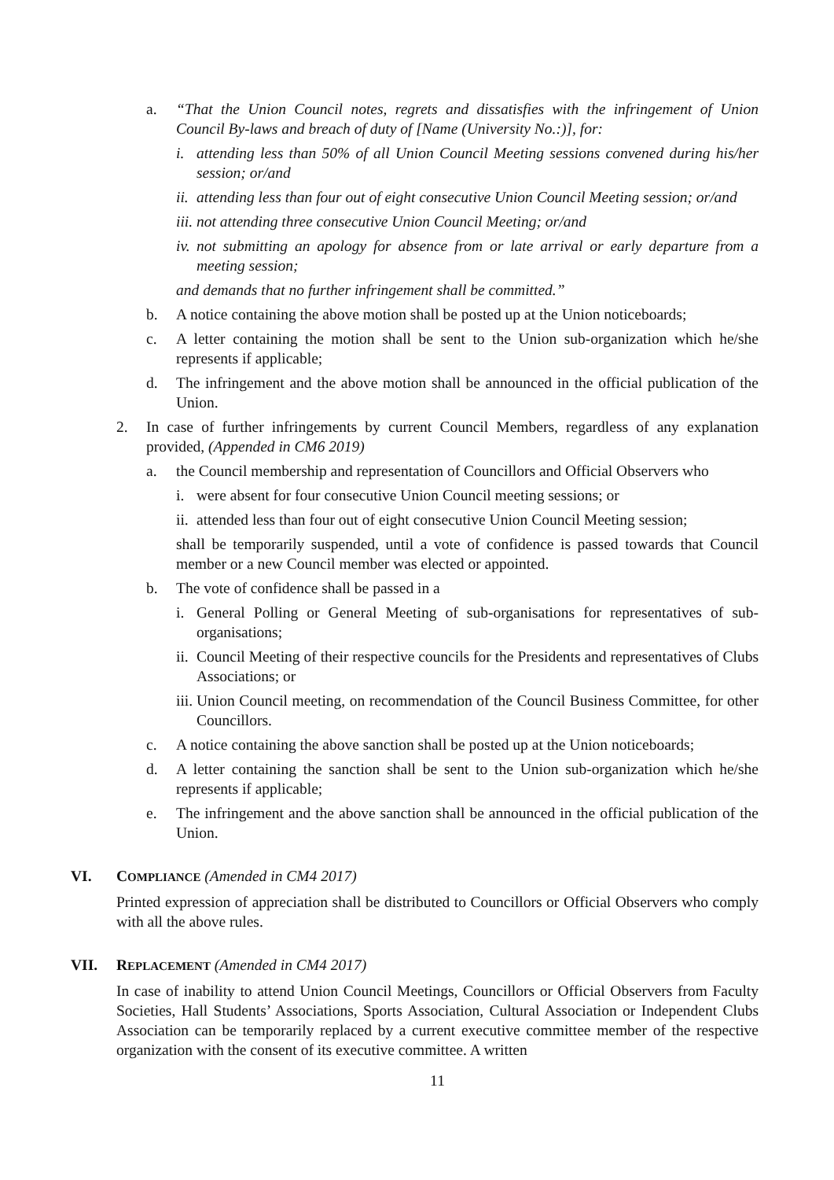a. “That the Union Council notes, regrets and dissatisfies with the infringement of Union Council By-laws and breach of duty of [Name (University No.:)], for:
i. attending less than 50% of all Union Council Meeting sessions convened during his/her session; or/and
ii. attending less than four out of eight consecutive Union Council Meeting session; or/and
iii. not attending three consecutive Union Council Meeting; or/and
iv. not submitting an apology for absence from or late arrival or early departure from a meeting session;
and demands that no further infringement shall be committed.”
b. A notice containing the above motion shall be posted up at the Union noticeboards;
c. A letter containing the motion shall be sent to the Union sub-organization which he/she represents if applicable;
d. The infringement and the above motion shall be announced in the official publication of the Union.
2. In case of further infringements by current Council Members, regardless of any explanation provided, (Appended in CM6 2019)
a. the Council membership and representation of Councillors and Official Observers who
i. were absent for four consecutive Union Council meeting sessions; or
ii. attended less than four out of eight consecutive Union Council Meeting session;
shall be temporarily suspended, until a vote of confidence is passed towards that Council member or a new Council member was elected or appointed.
b. The vote of confidence shall be passed in a
i. General Polling or General Meeting of sub-organisations for representatives of sub-organisations;
ii. Council Meeting of their respective councils for the Presidents and representatives of Clubs Associations; or
iii. Union Council meeting, on recommendation of the Council Business Committee, for other Councillors.
c. A notice containing the above sanction shall be posted up at the Union noticeboards;
d. A letter containing the sanction shall be sent to the Union sub-organization which he/she represents if applicable;
e. The infringement and the above sanction shall be announced in the official publication of the Union.
VI. COMPLIANCE (Amended in CM4 2017)
Printed expression of appreciation shall be distributed to Councillors or Official Observers who comply with all the above rules.
VII. REPLACEMENT (Amended in CM4 2017)
In case of inability to attend Union Council Meetings, Councillors or Official Observers from Faculty Societies, Hall Students’ Associations, Sports Association, Cultural Association or Independent Clubs Association can be temporarily replaced by a current executive committee member of the respective organization with the consent of its executive committee. A written
11